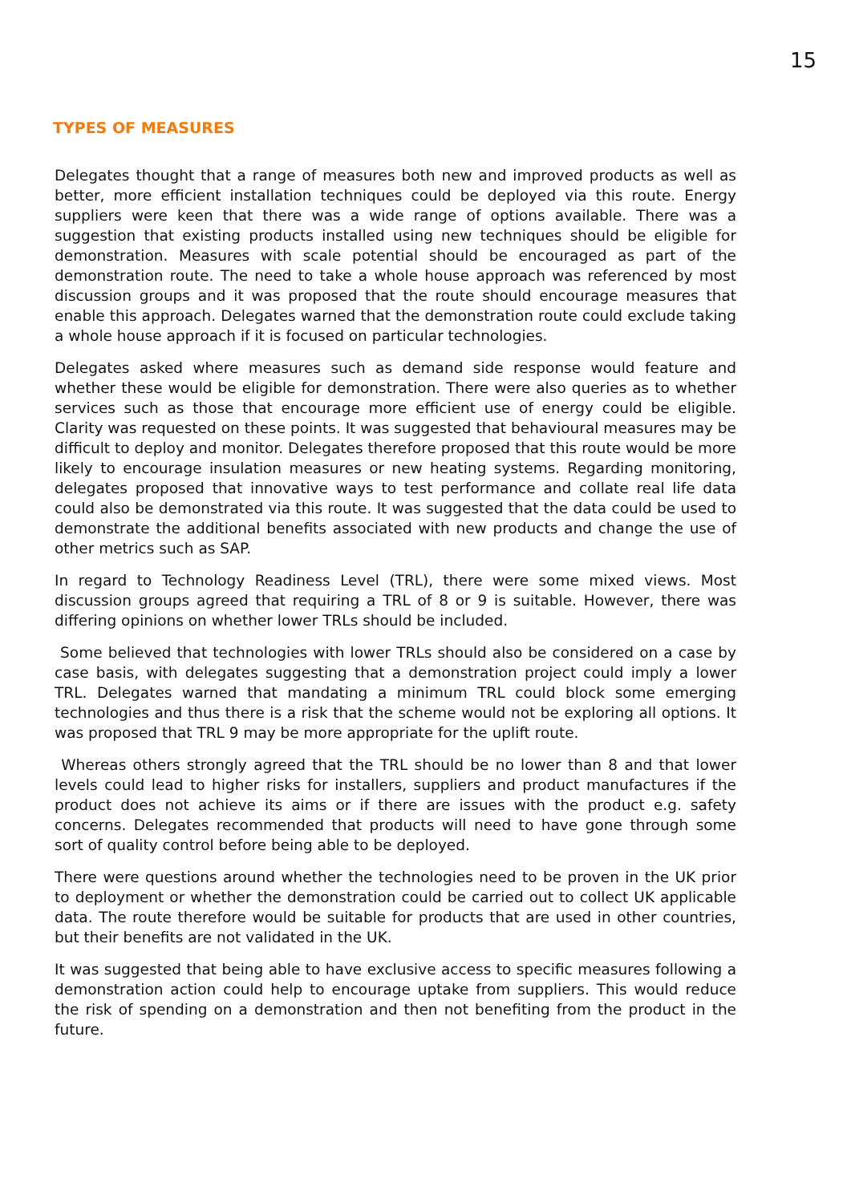15
TYPES OF MEASURES
Delegates thought that a range of measures both new and improved products as well as better, more efficient installation techniques could be deployed via this route. Energy suppliers were keen that there was a wide range of options available. There was a suggestion that existing products installed using new techniques should be eligible for demonstration. Measures with scale potential should be encouraged as part of the demonstration route. The need to take a whole house approach was referenced by most discussion groups and it was proposed that the route should encourage measures that enable this approach. Delegates warned that the demonstration route could exclude taking a whole house approach if it is focused on particular technologies.
Delegates asked where measures such as demand side response would feature and whether these would be eligible for demonstration. There were also queries as to whether services such as those that encourage more efficient use of energy could be eligible. Clarity was requested on these points. It was suggested that behavioural measures may be difficult to deploy and monitor. Delegates therefore proposed that this route would be more likely to encourage insulation measures or new heating systems. Regarding monitoring, delegates proposed that innovative ways to test performance and collate real life data could also be demonstrated via this route. It was suggested that the data could be used to demonstrate the additional benefits associated with new products and change the use of other metrics such as SAP.
In regard to Technology Readiness Level (TRL), there were some mixed views. Most discussion groups agreed that requiring a TRL of 8 or 9 is suitable. However, there was differing opinions on whether lower TRLs should be included.
Some believed that technologies with lower TRLs should also be considered on a case by case basis, with delegates suggesting that a demonstration project could imply a lower TRL. Delegates warned that mandating a minimum TRL could block some emerging technologies and thus there is a risk that the scheme would not be exploring all options. It was proposed that TRL 9 may be more appropriate for the uplift route.
Whereas others strongly agreed that the TRL should be no lower than 8 and that lower levels could lead to higher risks for installers, suppliers and product manufactures if the product does not achieve its aims or if there are issues with the product e.g. safety concerns. Delegates recommended that products will need to have gone through some sort of quality control before being able to be deployed.
There were questions around whether the technologies need to be proven in the UK prior to deployment or whether the demonstration could be carried out to collect UK applicable data. The route therefore would be suitable for products that are used in other countries, but their benefits are not validated in the UK.
It was suggested that being able to have exclusive access to specific measures following a demonstration action could help to encourage uptake from suppliers. This would reduce the risk of spending on a demonstration and then not benefiting from the product in the future.